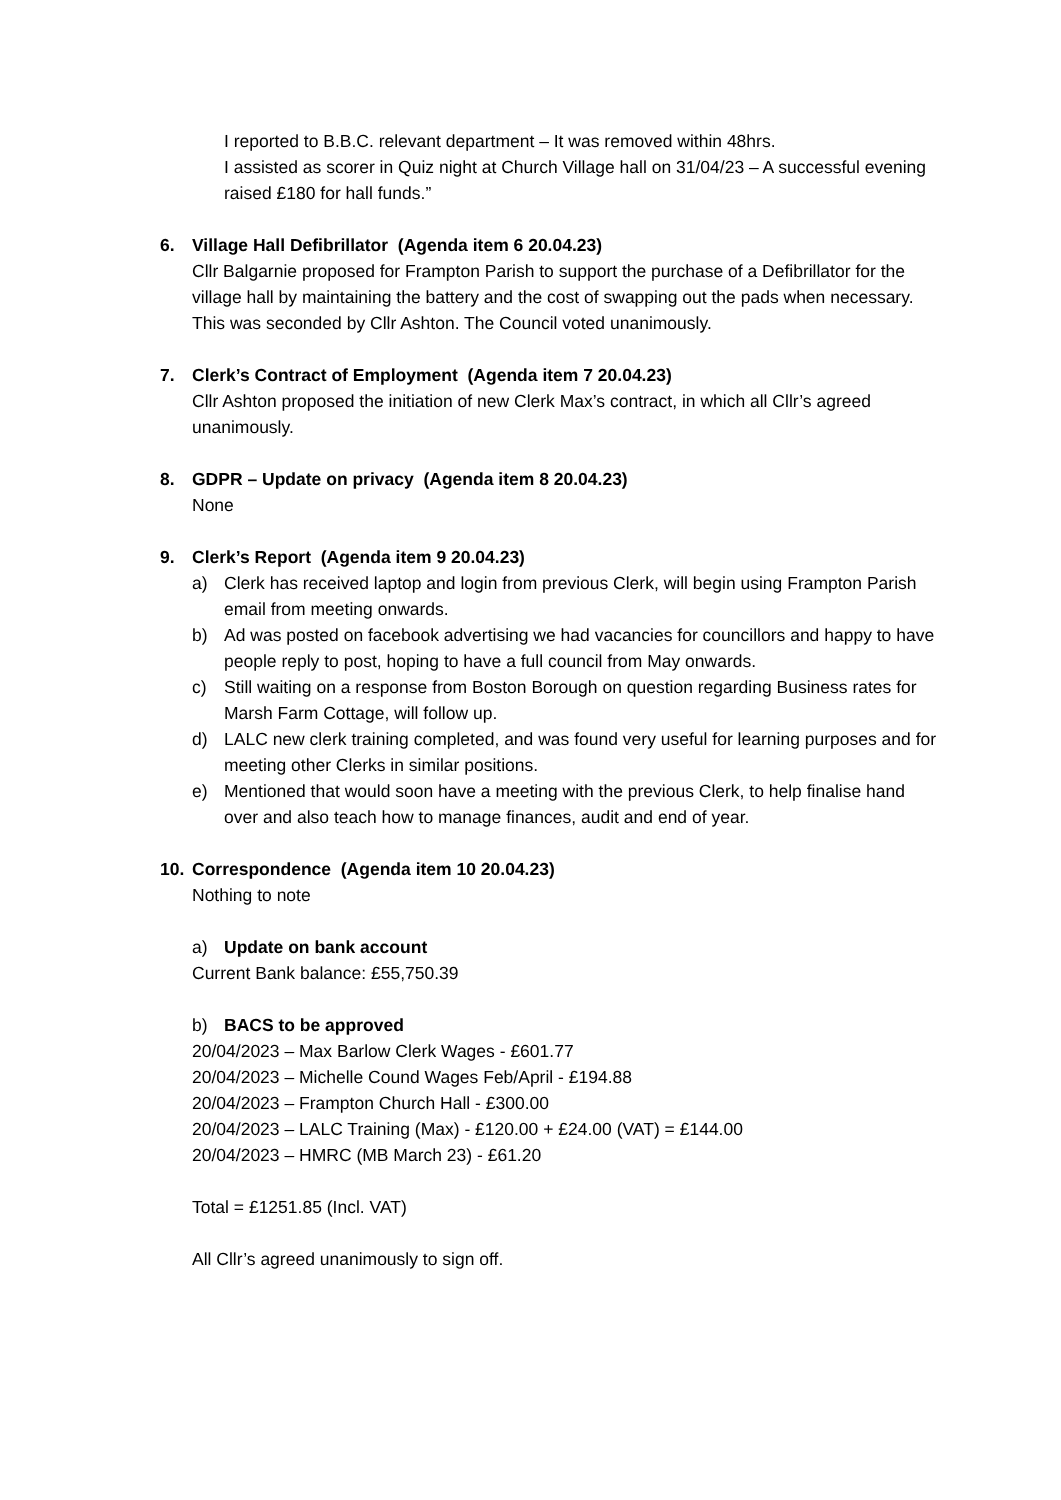I reported to B.B.C. relevant department – It was removed within 48hrs.
I assisted as scorer in Quiz night at Church Village hall on 31/04/23 – A successful evening raised £180 for hall funds.”
6. Village Hall Defibrillator (Agenda item 6 20.04.23)
Cllr Balgarnie proposed for Frampton Parish to support the purchase of a Defibrillator for the village hall by maintaining the battery and the cost of swapping out the pads when necessary. This was seconded by Cllr Ashton. The Council voted unanimously.
7. Clerk’s Contract of Employment (Agenda item 7 20.04.23)
Cllr Ashton proposed the initiation of new Clerk Max’s contract, in which all Cllr’s agreed unanimously.
8. GDPR – Update on privacy (Agenda item 8 20.04.23)
None
9. Clerk’s Report (Agenda item 9 20.04.23)
a) Clerk has received laptop and login from previous Clerk, will begin using Frampton Parish email from meeting onwards.
b) Ad was posted on facebook advertising we had vacancies for councillors and happy to have people reply to post, hoping to have a full council from May onwards.
c) Still waiting on a response from Boston Borough on question regarding Business rates for Marsh Farm Cottage, will follow up.
d) LALC new clerk training completed, and was found very useful for learning purposes and for meeting other Clerks in similar positions.
e) Mentioned that would soon have a meeting with the previous Clerk, to help finalise hand over and also teach how to manage finances, audit and end of year.
10. Correspondence (Agenda item 10 20.04.23)
Nothing to note
a) Update on bank account
Current Bank balance: £55,750.39
b) BACS to be approved
20/04/2023 – Max Barlow Clerk Wages - £601.77
20/04/2023 – Michelle Cound Wages Feb/April - £194.88
20/04/2023 – Frampton Church Hall - £300.00
20/04/2023 – LALC Training (Max) - £120.00 + £24.00 (VAT) = £144.00
20/04/2023 – HMRC (MB March 23) - £61.20
Total = £1251.85 (Incl. VAT)
All Cllr’s agreed unanimously to sign off.